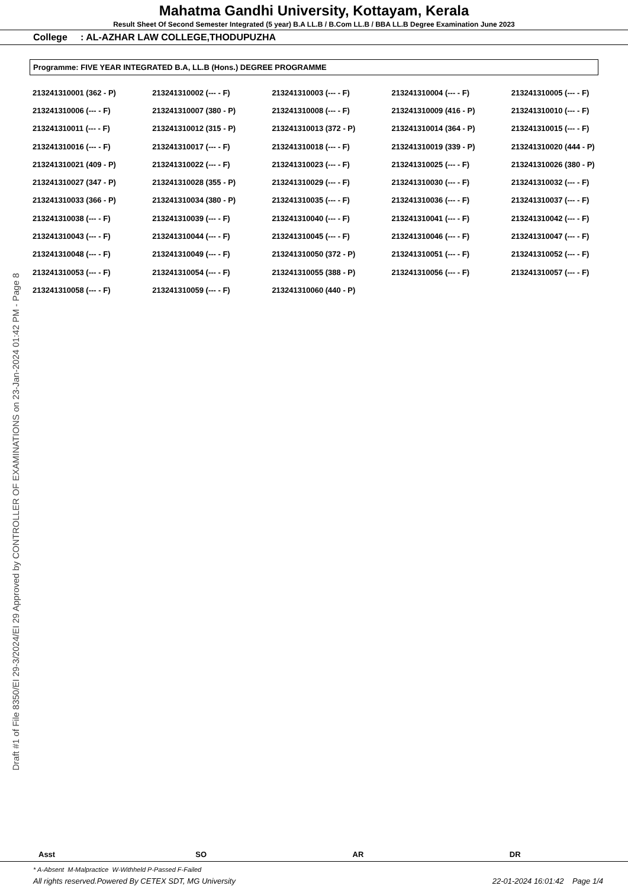Mahatma Gandhi University, Kottayam, Kerala
Result Sheet Of Second Semester Integrated (5 year) B.A LL.B / B.Com LL.B / BBA LL.B Degree Examination June 2023
College : AL-AZHAR LAW COLLEGE,THODUPUZHA
Programme: FIVE YEAR INTEGRATED B.A, LL.B (Hons.) DEGREE PROGRAMME
| 213241310001 (362 - P) | 213241310002 (--- - F) | 213241310003 (--- - F) | 213241310004 (--- - F) | 213241310005 (--- - F) |
| 213241310006 (--- - F) | 213241310007 (380 - P) | 213241310008 (--- - F) | 213241310009 (416 - P) | 213241310010 (--- - F) |
| 213241310011 (--- - F) | 213241310012 (315 - P) | 213241310013 (372 - P) | 213241310014 (364 - P) | 213241310015 (--- - F) |
| 213241310016 (--- - F) | 213241310017 (--- - F) | 213241310018 (--- - F) | 213241310019 (339 - P) | 213241310020 (444 - P) |
| 213241310021 (409 - P) | 213241310022 (--- - F) | 213241310023 (--- - F) | 213241310025 (--- - F) | 213241310026 (380 - P) |
| 213241310027 (347 - P) | 213241310028 (355 - P) | 213241310029 (--- - F) | 213241310030 (--- - F) | 213241310032 (--- - F) |
| 213241310033 (366 - P) | 213241310034 (380 - P) | 213241310035 (--- - F) | 213241310036 (--- - F) | 213241310037 (--- - F) |
| 213241310038 (--- - F) | 213241310039 (--- - F) | 213241310040 (--- - F) | 213241310041 (--- - F) | 213241310042 (--- - F) |
| 213241310043 (--- - F) | 213241310044 (--- - F) | 213241310045 (--- - F) | 213241310046 (--- - F) | 213241310047 (--- - F) |
| 213241310048 (--- - F) | 213241310049 (--- - F) | 213241310050 (372 - P) | 213241310051 (--- - F) | 213241310052 (--- - F) |
| 213241310053 (--- - F) | 213241310054 (--- - F) | 213241310055 (388 - P) | 213241310056 (--- - F) | 213241310057 (--- - F) |
| 213241310058 (--- - F) | 213241310059 (--- - F) | 213241310060 (440 - P) | | |
Draft #1 of File 8350/EI 29-3/2024/EI 29 Approved by CONTROLLER OF EXAMINATIONS on 23-Jan-2024 01:42 PM - Page 8
Asst SO AR DR
* A-Absent M-Malpractice W-Withheld P-Passed F-Failed
All rights reserved.Powered By CETEX SDT, MG University 22-01-2024 16:01:42 Page 1/4